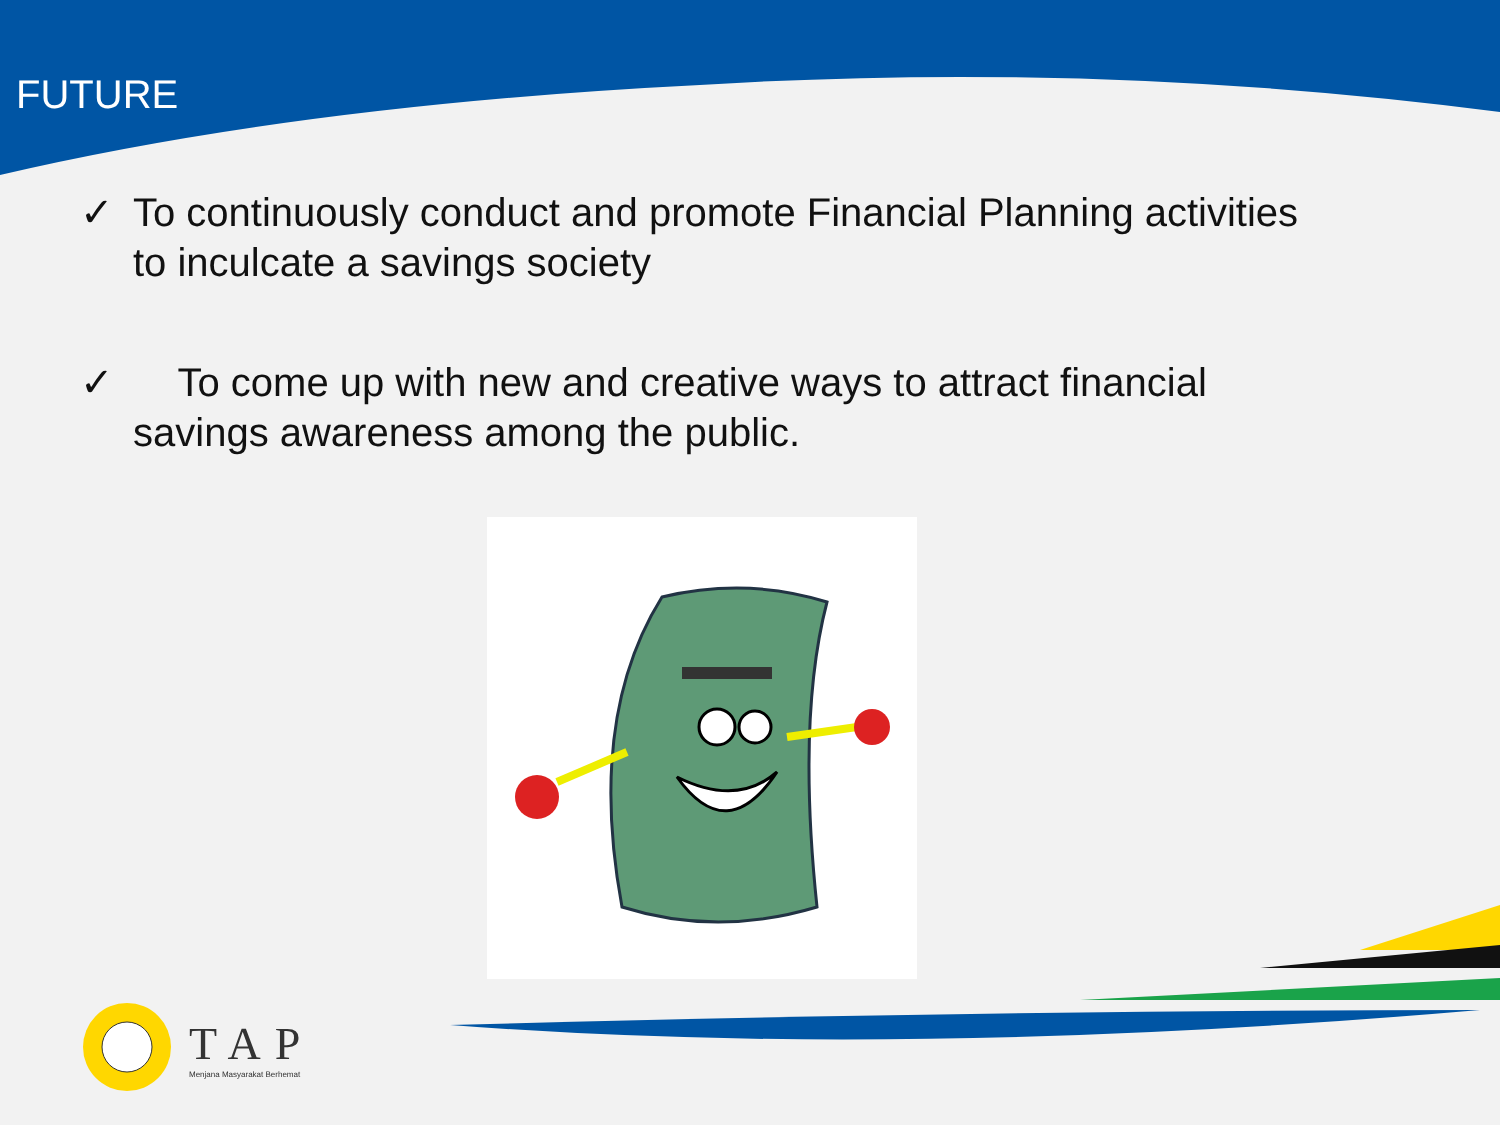FUTURE
✓ To continuously conduct and promote Financial Planning activities to inculcate a savings society
✓ To come up with new and creative ways to attract financial savings awareness among the public.
TAP
Menjana Masyarakat Berhemat